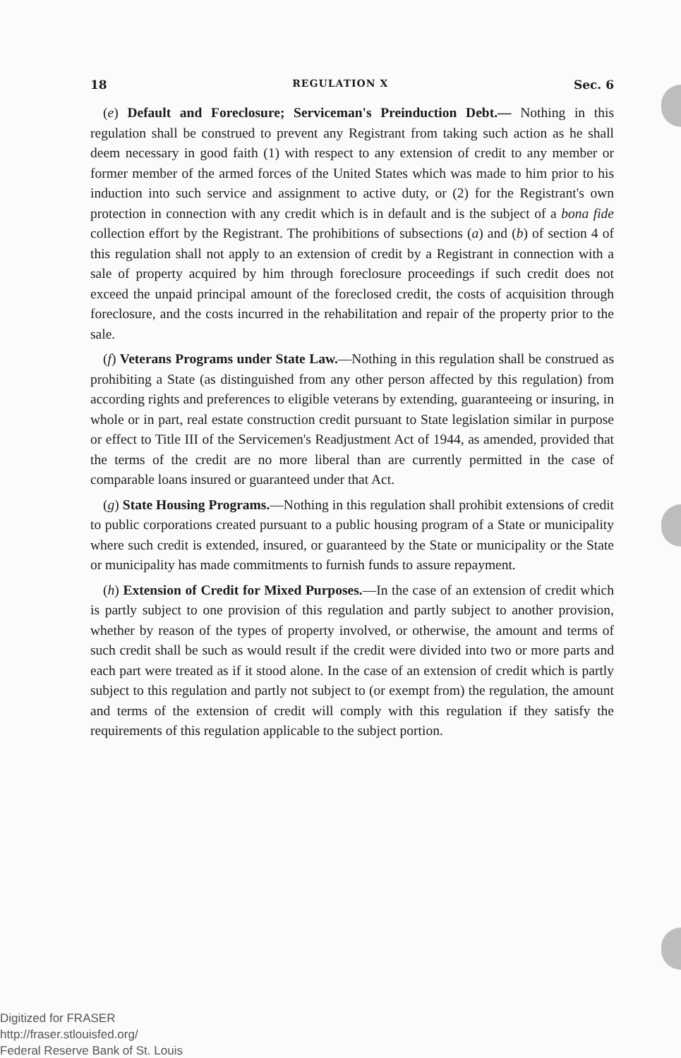18 REGULATION X Sec. 6
(e) Default and Foreclosure; Serviceman's Preinduction Debt.— Nothing in this regulation shall be construed to prevent any Registrant from taking such action as he shall deem necessary in good faith (1) with respect to any extension of credit to any member or former member of the armed forces of the United States which was made to him prior to his induction into such service and assignment to active duty, or (2) for the Registrant's own protection in connection with any credit which is in default and is the subject of a bona fide collection effort by the Registrant. The prohibitions of subsections (a) and (b) of section 4 of this regulation shall not apply to an extension of credit by a Registrant in connection with a sale of property acquired by him through foreclosure proceedings if such credit does not exceed the unpaid principal amount of the foreclosed credit, the costs of acquisition through foreclosure, and the costs incurred in the rehabilitation and repair of the property prior to the sale.
(f) Veterans Programs under State Law.—Nothing in this regulation shall be construed as prohibiting a State (as distinguished from any other person affected by this regulation) from according rights and preferences to eligible veterans by extending, guaranteeing or insuring, in whole or in part, real estate construction credit pursuant to State legislation similar in purpose or effect to Title III of the Servicemen's Readjustment Act of 1944, as amended, provided that the terms of the credit are no more liberal than are currently permitted in the case of comparable loans insured or guaranteed under that Act.
(g) State Housing Programs.—Nothing in this regulation shall prohibit extensions of credit to public corporations created pursuant to a public housing program of a State or municipality where such credit is extended, insured, or guaranteed by the State or municipality or the State or municipality has made commitments to furnish funds to assure repayment.
(h) Extension of Credit for Mixed Purposes.—In the case of an extension of credit which is partly subject to one provision of this regulation and partly subject to another provision, whether by reason of the types of property involved, or otherwise, the amount and terms of such credit shall be such as would result if the credit were divided into two or more parts and each part were treated as if it stood alone. In the case of an extension of credit which is partly subject to this regulation and partly not subject to (or exempt from) the regulation, the amount and terms of the extension of credit will comply with this regulation if they satisfy the requirements of this regulation applicable to the subject portion.
Digitized for FRASER
http://fraser.stlouisfed.org/
Federal Reserve Bank of St. Louis